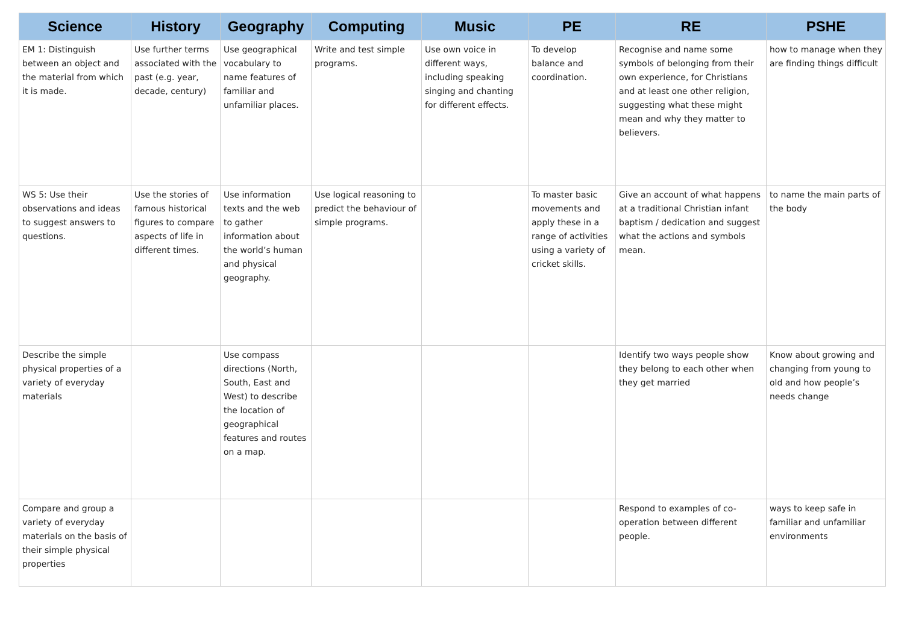| Science | History | Geography | Computing | Music | PE | RE | PSHE |
| --- | --- | --- | --- | --- | --- | --- | --- |
| EM 1: Distinguish between an object and the material from which it is made. | Use further terms associated with the past (e.g. year, decade, century) | Use geographical vocabulary to name features of familiar and unfamiliar places. | Write and test simple programs. | Use own voice in different ways, including speaking singing and chanting for different effects. | To develop balance and coordination. | Recognise and name some symbols of belonging from their own experience, for Christians and at least one other religion, suggesting what these might mean and why they matter to believers. | how to manage when they are finding things difficult |
| WS 5: Use their observations and ideas to suggest answers to questions. | Use the stories of famous historical figures to compare aspects of life in different times. | Use information texts and the web to gather information about the world’s human and physical geography. | Use logical reasoning to predict the behaviour of simple programs. | | To master basic movements and apply these in a range of activities using a variety of cricket skills. | Give an account of what happens at a traditional Christian infant baptism / dedication and suggest what the actions and symbols mean. | to name the main parts of the body |
| Describe the simple physical properties of a variety of everyday materials | | Use compass directions (North, South, East and West) to describe the location of geographical features and routes on a map. | | | | Identify two ways people show they belong to each other when they get married | Know about growing and changing from young to old and how people’s needs change |
| Compare and group a variety of everyday materials on the basis of their simple physical properties | | | | | | Respond to examples of co-operation between different people. | ways to keep safe in familiar and unfamiliar environments |